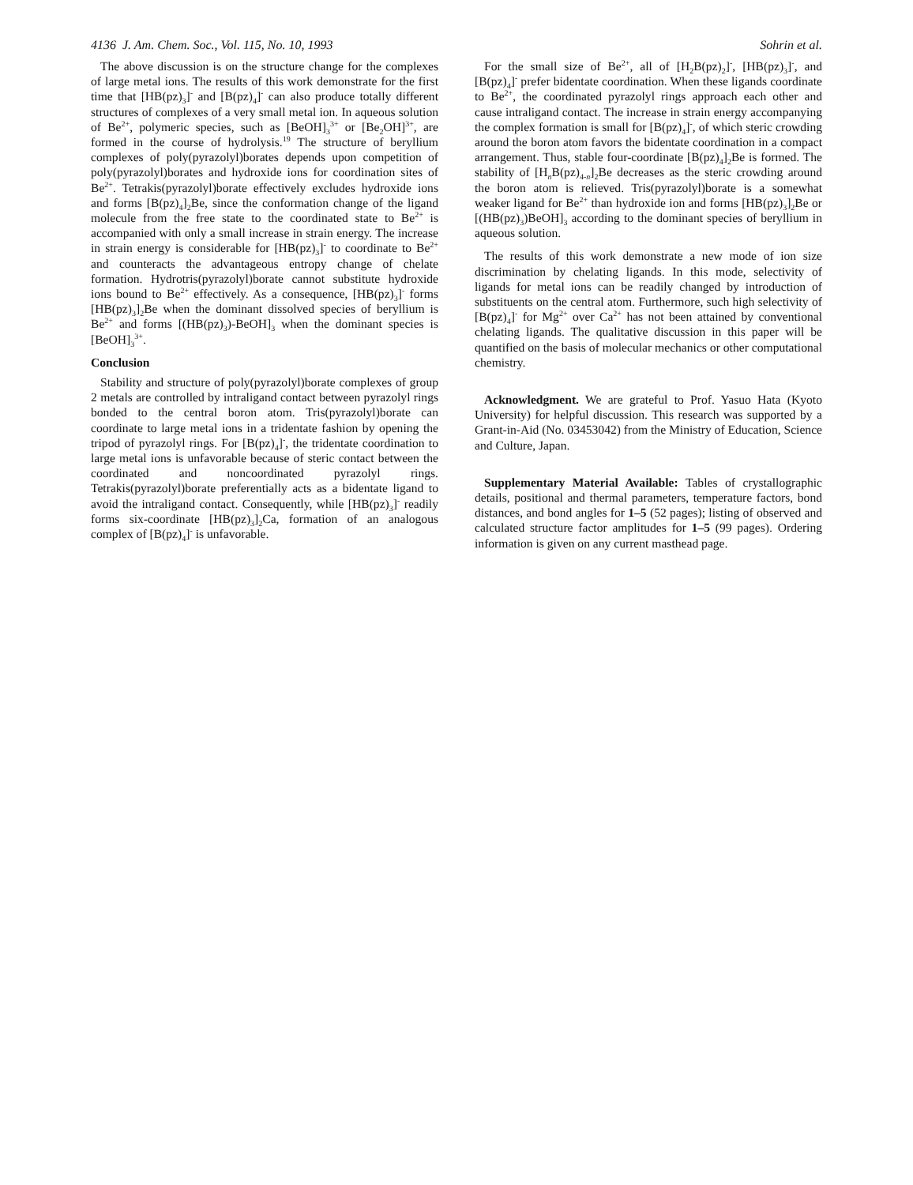4136 J. Am. Chem. Soc., Vol. 115, No. 10, 1993 Sohrin et al.
The above discussion is on the structure change for the complexes of large metal ions. The results of this work demonstrate for the first time that [HB(pz)<sub>3</sub>]<sup>-</sup> and [B(pz)<sub>4</sub>]<sup>-</sup> can also produce totally different structures of complexes of a very small metal ion. In aqueous solution of Be<sup>2+</sup>, polymeric species, such as [BeOH]<sub>3</sub><sup>3+</sup> or [Be<sub>2</sub>OH]<sup>3+</sup>, are formed in the course of hydrolysis.<sup>19</sup> The structure of beryllium complexes of poly(pyrazolyl)borates depends upon competition of poly(pyrazolyl)borates and hydroxide ions for coordination sites of Be<sup>2+</sup>. Tetrakis(pyrazolyl)borate effectively excludes hydroxide ions and forms [B(pz)<sub>4</sub>]<sub>2</sub>Be, since the conformation change of the ligand molecule from the free state to the coordinated state to Be<sup>2+</sup> is accompanied with only a small increase in strain energy. The increase in strain energy is considerable for [HB(pz)<sub>3</sub>]<sup>-</sup> to coordinate to Be<sup>2+</sup> and counteracts the advantageous entropy change of chelate formation. Hydrotris(pyrazolyl)borate cannot substitute hydroxide ions bound to Be<sup>2+</sup> effectively. As a consequence, [HB(pz)<sub>3</sub>]<sup>-</sup> forms [HB(pz)<sub>3</sub>]<sub>2</sub>Be when the dominant dissolved species of beryllium is Be<sup>2+</sup> and forms [(HB(pz)<sub>3</sub>)-BeOH]<sub>3</sub> when the dominant species is [BeOH]<sub>3</sub><sup>3+</sup>.
Conclusion
Stability and structure of poly(pyrazolyl)borate complexes of group 2 metals are controlled by intraligand contact between pyrazolyl rings bonded to the central boron atom. Tris(pyrazolyl)borate can coordinate to large metal ions in a tridentate fashion by opening the tripod of pyrazolyl rings. For [B(pz)<sub>4</sub>]<sup>-</sup>, the tridentate coordination to large metal ions is unfavorable because of steric contact between the coordinated and noncoordinated pyrazolyl rings. Tetrakis(pyrazolyl)borate preferentially acts as a bidentate ligand to avoid the intraligand contact. Consequently, while [HB(pz)<sub>3</sub>]<sup>-</sup> readily forms six-coordinate [HB(pz)<sub>3</sub>]<sub>2</sub>Ca, formation of an analogous complex of [B(pz)<sub>4</sub>]<sup>-</sup> is unfavorable.
For the small size of Be<sup>2+</sup>, all of [H<sub>2</sub>B(pz)<sub>2</sub>]<sup>-</sup>, [HB(pz)<sub>3</sub>]<sup>-</sup>, and [B(pz)<sub>4</sub>]<sup>-</sup> prefer bidentate coordination. When these ligands coordinate to Be<sup>2+</sup>, the coordinated pyrazolyl rings approach each other and cause intraligand contact. The increase in strain energy accompanying the complex formation is small for [B(pz)<sub>4</sub>]<sup>-</sup>, of which steric crowding around the boron atom favors the bidentate coordination in a compact arrangement. Thus, stable four-coordinate [B(pz)<sub>4</sub>]<sub>2</sub>Be is formed. The stability of [H<sub>n</sub>B(pz)<sub>4-n</sub>]<sub>2</sub>Be decreases as the steric crowding around the boron atom is relieved. Tris(pyrazolyl)borate is a somewhat weaker ligand for Be<sup>2+</sup> than hydroxide ion and forms [HB(pz)<sub>3</sub>]<sub>2</sub>Be or [(HB(pz)<sub>3</sub>)BeOH]<sub>3</sub> according to the dominant species of beryllium in aqueous solution.
The results of this work demonstrate a new mode of ion size discrimination by chelating ligands. In this mode, selectivity of ligands for metal ions can be readily changed by introduction of substituents on the central atom. Furthermore, such high selectivity of [B(pz)<sub>4</sub>]<sup>-</sup> for Mg<sup>2+</sup> over Ca<sup>2+</sup> has not been attained by conventional chelating ligands. The qualitative discussion in this paper will be quantified on the basis of molecular mechanics or other computational chemistry.
Acknowledgment. We are grateful to Prof. Yasuo Hata (Kyoto University) for helpful discussion. This research was supported by a Grant-in-Aid (No. 03453042) from the Ministry of Education, Science and Culture, Japan.
Supplementary Material Available: Tables of crystallographic details, positional and thermal parameters, temperature factors, bond distances, and bond angles for 1–5 (52 pages); listing of observed and calculated structure factor amplitudes for 1–5 (99 pages). Ordering information is given on any current masthead page.